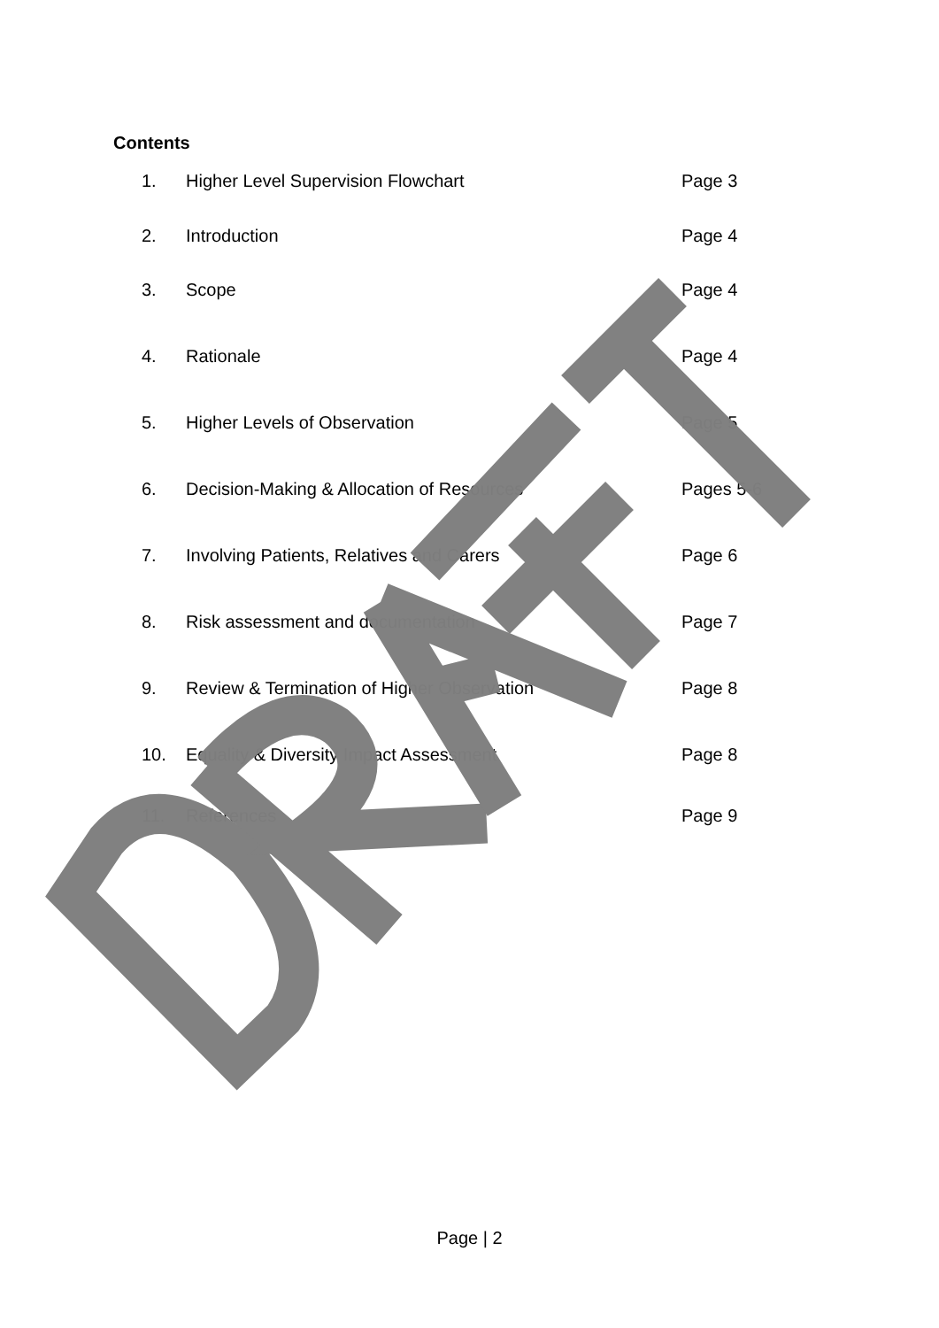Contents
1. Higher Level Supervision Flowchart Page 3
2. Introduction Page 4
3. Scope Page 4
4. Rationale Page 4
5. Higher Levels of Observation Page 5
6. Decision-Making & Allocation of Resources Pages 5-6
7. Involving Patients, Relatives and Carers Page 6
8. Risk assessment and documentation Page 7
9. Review & Termination of Higher Observation Page 8
10. Equality & Diversity Impact Assessment Page 8
11. References Page 9
Page | 2